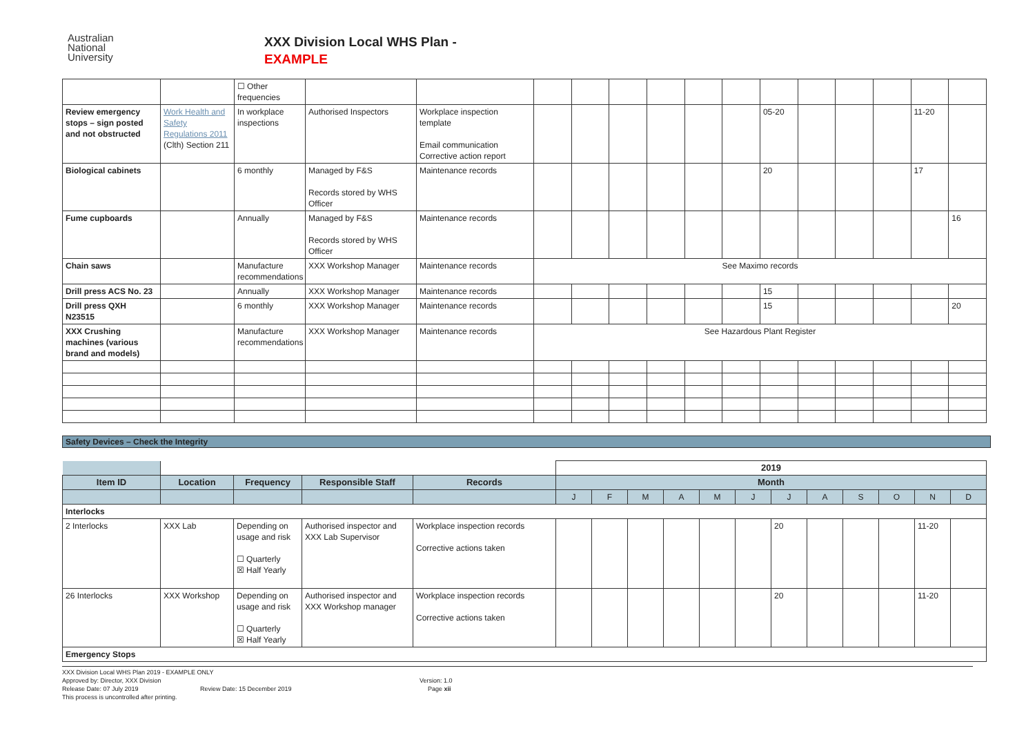Australian
National
University
XXX Division Local WHS Plan -
EXAMPLE
| | | ☐ Other frequencies | | | | | | | | | | | | | | |
| Review emergency stops – sign posted and not obstructed | Work Health and Safety Regulations 2011 (Clth) Section 211 | In workplace inspections | Authorised Inspectors | Workplace inspection template Email communication Corrective action report | | | | | | | 05-20 | | | | 11-20 | |
| Biological cabinets | | 6 monthly | Managed by F&S Records stored by WHS Officer | Maintenance records | | | | | | | 20 | | | | 17 | |
| Fume cupboards | | Annually | Managed by F&S Records stored by WHS Officer | Maintenance records | | | | | | | | | | | | 16 |
| Chain saws | | Manufacture recommendations | XXX Workshop Manager | Maintenance records | See Maximo records | | | | | | | | | | | |
| Drill press ACS No. 23 | | Annually | XXX Workshop Manager | Maintenance records | | | | | | | 15 | | | | | |
| Drill press QXH N23515 | | 6 monthly | XXX Workshop Manager | Maintenance records | | | | | | | 15 | | | | | 20 |
| XXX Crushing machines (various brand and models) | | Manufacture recommendations | XXX Workshop Manager | Maintenance records | See Hazardous Plant Register | | | | | | | | | | | |
Safety Devices – Check the Integrity
| | | | | | 2019 | | | | | | | | | | | |
| --- | --- | --- | --- | --- | --- | --- | --- | --- | --- | --- | --- | --- | --- | --- | --- | --- |
| Item ID | Location | Frequency | Responsible Staff | Records | Month | | | | | | | | | | | |
| | | | | | J | F | M | A | M | J | J | A | S | O | N | D |
| Interlocks | | | | | | | | | | | | | | | | |
| 2 Interlocks | XXX Lab | Depending on usage and risk ☐ Quarterly ☒ Half Yearly | Authorised inspector and XXX Lab Supervisor | Workplace inspection records Corrective actions taken | | | | | | | 20 | | | | 11-20 | |
| 26 Interlocks | XXX Workshop | Depending on usage and risk ☐ Quarterly ☒ Half Yearly | Authorised inspector and XXX Workshop manager | Workplace inspection records Corrective actions taken | | | | | | | 20 | | | | 11-20 | |
| Emergency Stops | | | | | | | | | | | | | | | | |
XXX Division Local WHS Plan 2019 - EXAMPLE ONLY
Approved by: Director, XXX Division Version: 1.0
Release Date: 07 July 2019 Review Date: 15 December 2019 Page xii
This process is uncontrolled after printing.